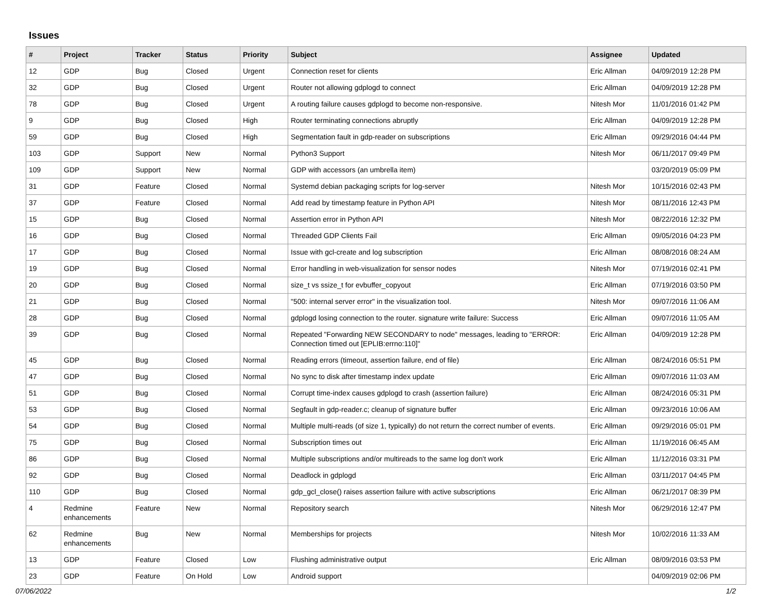Issues
| # | Project | Tracker | Status | Priority | Subject | Assignee | Updated |
| --- | --- | --- | --- | --- | --- | --- | --- |
| 12 | GDP | Bug | Closed | Urgent | Connection reset for clients | Eric Allman | 04/09/2019 12:28 PM |
| 32 | GDP | Bug | Closed | Urgent | Router not allowing gdplogd to connect | Eric Allman | 04/09/2019 12:28 PM |
| 78 | GDP | Bug | Closed | Urgent | A routing failure causes gdplogd to become non-responsive. | Nitesh Mor | 11/01/2016 01:42 PM |
| 9 | GDP | Bug | Closed | High | Router terminating connections abruptly | Eric Allman | 04/09/2019 12:28 PM |
| 59 | GDP | Bug | Closed | High | Segmentation fault in gdp-reader on subscriptions | Eric Allman | 09/29/2016 04:44 PM |
| 103 | GDP | Support | New | Normal | Python3 Support | Nitesh Mor | 06/11/2017 09:49 PM |
| 109 | GDP | Support | New | Normal | GDP with accessors (an umbrella item) | | 03/20/2019 05:09 PM |
| 31 | GDP | Feature | Closed | Normal | Systemd debian packaging scripts for log-server | Nitesh Mor | 10/15/2016 02:43 PM |
| 37 | GDP | Feature | Closed | Normal | Add read by timestamp feature in Python API | Nitesh Mor | 08/11/2016 12:43 PM |
| 15 | GDP | Bug | Closed | Normal | Assertion error in Python API | Nitesh Mor | 08/22/2016 12:32 PM |
| 16 | GDP | Bug | Closed | Normal | Threaded GDP Clients Fail | Eric Allman | 09/05/2016 04:23 PM |
| 17 | GDP | Bug | Closed | Normal | Issue with gcl-create and log subscription | Eric Allman | 08/08/2016 08:24 AM |
| 19 | GDP | Bug | Closed | Normal | Error handling in web-visualization for sensor nodes | Nitesh Mor | 07/19/2016 02:41 PM |
| 20 | GDP | Bug | Closed | Normal | size_t vs ssize_t for evbuffer_copyout | Eric Allman | 07/19/2016 03:50 PM |
| 21 | GDP | Bug | Closed | Normal | "500: internal server error" in the visualization tool. | Nitesh Mor | 09/07/2016 11:06 AM |
| 28 | GDP | Bug | Closed | Normal | gdplogd losing connection to the router. signature write failure: Success | Eric Allman | 09/07/2016 11:05 AM |
| 39 | GDP | Bug | Closed | Normal | Repeated "Forwarding NEW SECONDARY to node" messages, leading to "ERROR: Connection timed out [EPLIB:errno:110]" | Eric Allman | 04/09/2019 12:28 PM |
| 45 | GDP | Bug | Closed | Normal | Reading errors (timeout, assertion failure, end of file) | Eric Allman | 08/24/2016 05:51 PM |
| 47 | GDP | Bug | Closed | Normal | No sync to disk after timestamp index update | Eric Allman | 09/07/2016 11:03 AM |
| 51 | GDP | Bug | Closed | Normal | Corrupt time-index causes gdplogd to crash (assertion failure) | Eric Allman | 08/24/2016 05:31 PM |
| 53 | GDP | Bug | Closed | Normal | Segfault in gdp-reader.c; cleanup of signature buffer | Eric Allman | 09/23/2016 10:06 AM |
| 54 | GDP | Bug | Closed | Normal | Multiple multi-reads (of size 1, typically) do not return the correct number of events. | Eric Allman | 09/29/2016 05:01 PM |
| 75 | GDP | Bug | Closed | Normal | Subscription times out | Eric Allman | 11/19/2016 06:45 AM |
| 86 | GDP | Bug | Closed | Normal | Multiple subscriptions and/or multireads to the same log don't work | Eric Allman | 11/12/2016 03:31 PM |
| 92 | GDP | Bug | Closed | Normal | Deadlock in gdplogd | Eric Allman | 03/11/2017 04:45 PM |
| 110 | GDP | Bug | Closed | Normal | gdp_gcl_close() raises assertion failure with active subscriptions | Eric Allman | 06/21/2017 08:39 PM |
| 4 | Redmine enhancements | Feature | New | Normal | Repository search | Nitesh Mor | 06/29/2016 12:47 PM |
| 62 | Redmine enhancements | Bug | New | Normal | Memberships for projects | Nitesh Mor | 10/02/2016 11:33 AM |
| 13 | GDP | Feature | Closed | Low | Flushing administrative output | Eric Allman | 08/09/2016 03:53 PM |
| 23 | GDP | Feature | On Hold | Low | Android support | | 04/09/2019 02:06 PM |
07/06/2022 1/2